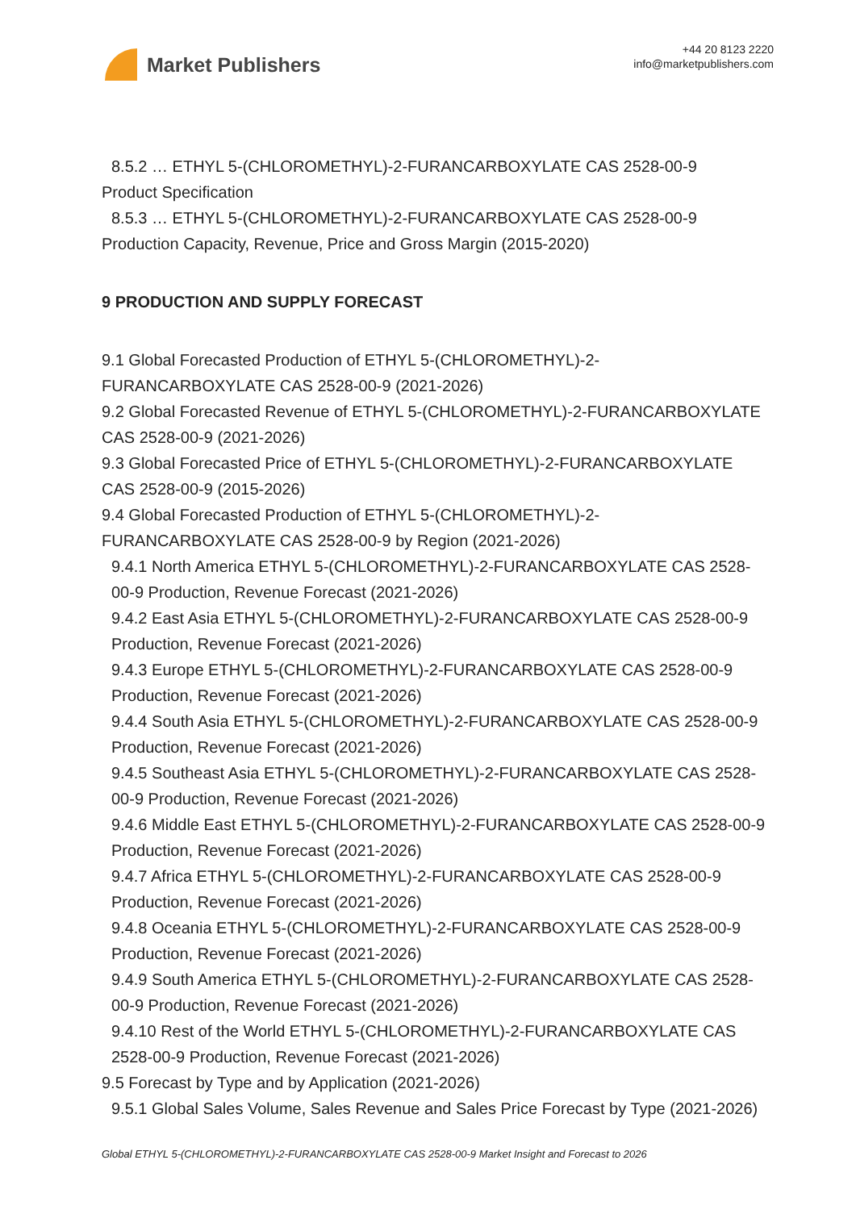Market Publishers
+44 20 8123 2220
info@marketpublishers.com
8.5.2 … ETHYL 5-(CHLOROMETHYL)-2-FURANCARBOXYLATE CAS 2528-00-9
Product Specification
8.5.3 … ETHYL 5-(CHLOROMETHYL)-2-FURANCARBOXYLATE CAS 2528-00-9
Production Capacity, Revenue, Price and Gross Margin (2015-2020)
9 PRODUCTION AND SUPPLY FORECAST
9.1 Global Forecasted Production of ETHYL 5-(CHLOROMETHYL)-2-FURANCARBOXYLATE CAS 2528-00-9 (2021-2026)
9.2 Global Forecasted Revenue of ETHYL 5-(CHLOROMETHYL)-2-FURANCARBOXYLATE CAS 2528-00-9 (2021-2026)
9.3 Global Forecasted Price of ETHYL 5-(CHLOROMETHYL)-2-FURANCARBOXYLATE CAS 2528-00-9 (2015-2026)
9.4 Global Forecasted Production of ETHYL 5-(CHLOROMETHYL)-2-FURANCARBOXYLATE CAS 2528-00-9 by Region (2021-2026)
9.4.1 North America ETHYL 5-(CHLOROMETHYL)-2-FURANCARBOXYLATE CAS 2528-00-9 Production, Revenue Forecast (2021-2026)
9.4.2 East Asia ETHYL 5-(CHLOROMETHYL)-2-FURANCARBOXYLATE CAS 2528-00-9 Production, Revenue Forecast (2021-2026)
9.4.3 Europe ETHYL 5-(CHLOROMETHYL)-2-FURANCARBOXYLATE CAS 2528-00-9 Production, Revenue Forecast (2021-2026)
9.4.4 South Asia ETHYL 5-(CHLOROMETHYL)-2-FURANCARBOXYLATE CAS 2528-00-9 Production, Revenue Forecast (2021-2026)
9.4.5 Southeast Asia ETHYL 5-(CHLOROMETHYL)-2-FURANCARBOXYLATE CAS 2528-00-9 Production, Revenue Forecast (2021-2026)
9.4.6 Middle East ETHYL 5-(CHLOROMETHYL)-2-FURANCARBOXYLATE CAS 2528-00-9 Production, Revenue Forecast (2021-2026)
9.4.7 Africa ETHYL 5-(CHLOROMETHYL)-2-FURANCARBOXYLATE CAS 2528-00-9 Production, Revenue Forecast (2021-2026)
9.4.8 Oceania ETHYL 5-(CHLOROMETHYL)-2-FURANCARBOXYLATE CAS 2528-00-9 Production, Revenue Forecast (2021-2026)
9.4.9 South America ETHYL 5-(CHLOROMETHYL)-2-FURANCARBOXYLATE CAS 2528-00-9 Production, Revenue Forecast (2021-2026)
9.4.10 Rest of the World ETHYL 5-(CHLOROMETHYL)-2-FURANCARBOXYLATE CAS 2528-00-9 Production, Revenue Forecast (2021-2026)
9.5 Forecast by Type and by Application (2021-2026)
9.5.1 Global Sales Volume, Sales Revenue and Sales Price Forecast by Type (2021-2026)
Global ETHYL 5-(CHLOROMETHYL)-2-FURANCARBOXYLATE CAS 2528-00-9 Market Insight and Forecast to 2026